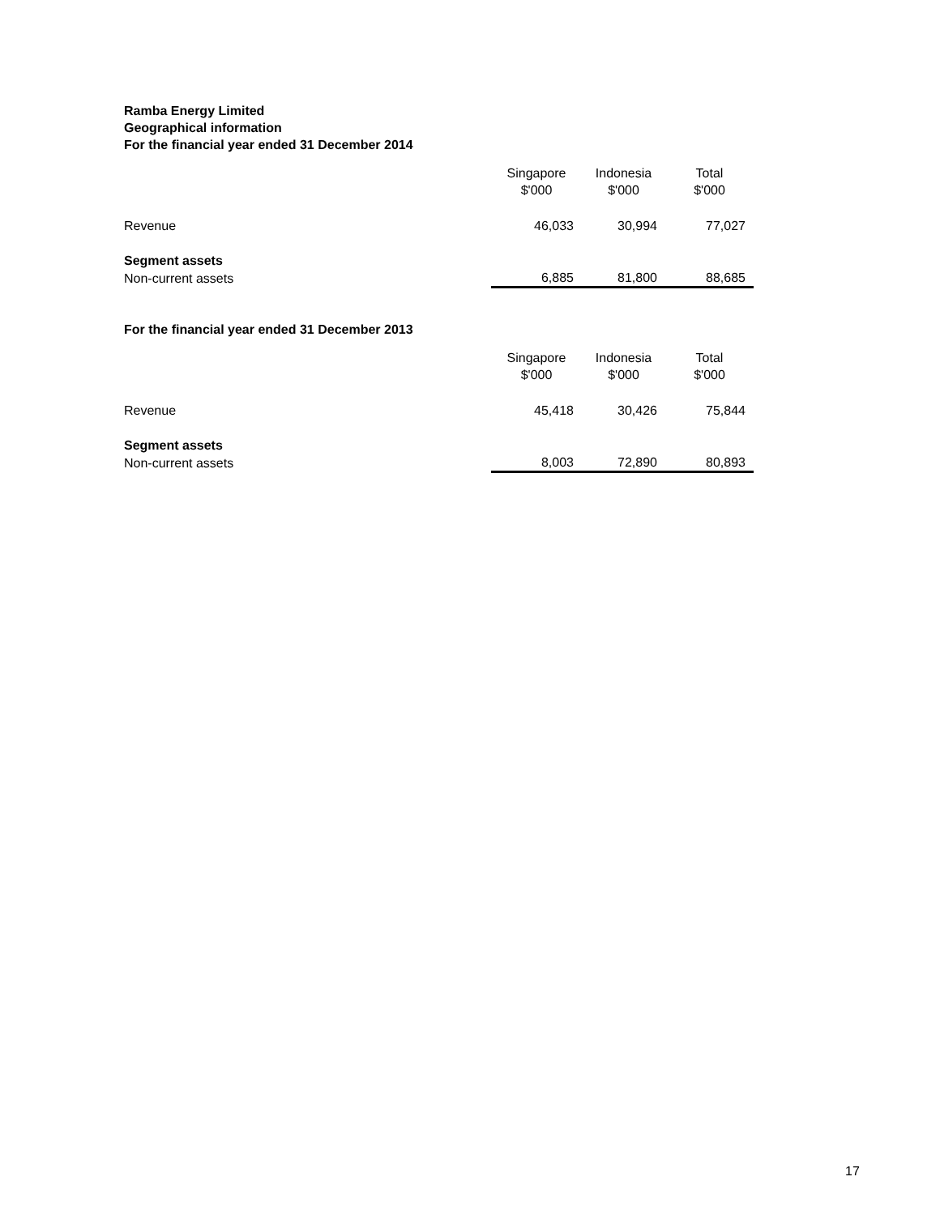Ramba Energy Limited
Geographical information
For the financial year ended 31 December 2014
| | Singapore $'000 | Indonesia $'000 | Total $'000 |
| --- | --- | --- | --- |
| Revenue | 46,033 | 30,994 | 77,027 |
| Segment assets | | | |
| Non-current assets | 6,885 | 81,800 | 88,685 |
For the financial year ended 31 December 2013
| | Singapore $'000 | Indonesia $'000 | Total $'000 |
| --- | --- | --- | --- |
| Revenue | 45,418 | 30,426 | 75,844 |
| Segment assets | | | |
| Non-current assets | 8,003 | 72,890 | 80,893 |
17